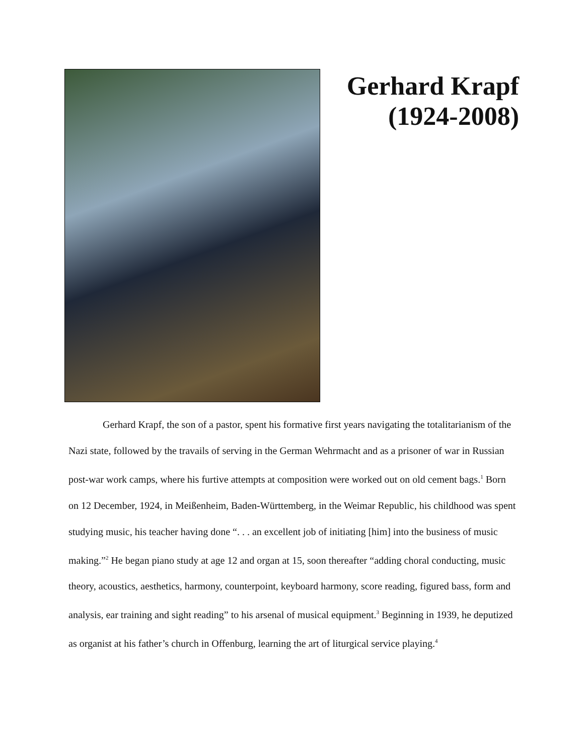Gerhard Krapf (1924-2008)
Gerhard Krapf, the son of a pastor, spent his formative first years navigating the totalitarianism of the Nazi state, followed by the travails of serving in the German Wehrmacht and as a prisoner of war in Russian post-war work camps, where his furtive attempts at composition were worked out on old cement bags.<sup>1</sup> Born on 12 December, 1924, in Meißenheim, Baden-Württemberg, in the Weimar Republic, his childhood was spent studying music, his teacher having done “. . . an excellent job of initiating [him] into the business of music making.”<sup>2</sup> He began piano study at age 12 and organ at 15, soon thereafter “adding choral conducting, music theory, acoustics, aesthetics, harmony, counterpoint, keyboard harmony, score reading, figured bass, form and analysis, ear training and sight reading” to his arsenal of musical equipment.<sup>3</sup> Beginning in 1939, he deputized as organist at his father’s church in Offenburg, learning the art of liturgical service playing.<sup>4</sup>